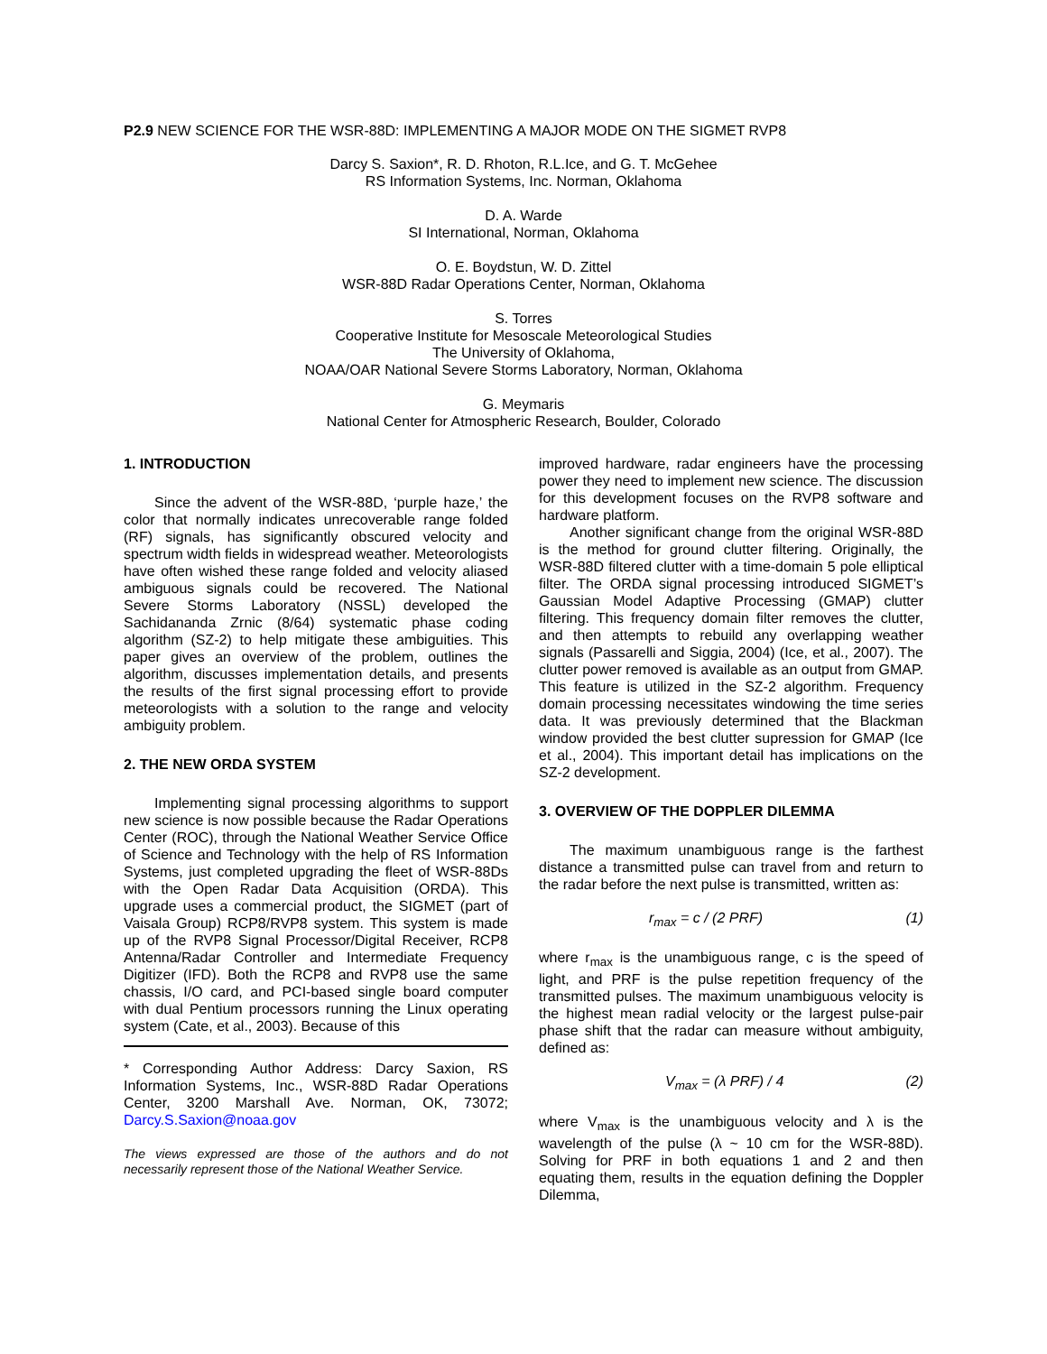P2.9 NEW SCIENCE FOR THE WSR-88D: IMPLEMENTING A MAJOR MODE ON THE SIGMET RVP8
Darcy S. Saxion*, R. D. Rhoton, R.L.Ice, and G. T. McGehee
RS Information Systems, Inc. Norman, Oklahoma
D. A. Warde
SI International, Norman, Oklahoma
O. E. Boydstun, W. D. Zittel
WSR-88D Radar Operations Center, Norman, Oklahoma
S. Torres
Cooperative Institute for Mesoscale Meteorological Studies
The University of Oklahoma,
NOAA/OAR National Severe Storms Laboratory, Norman, Oklahoma
G. Meymaris
National Center for Atmospheric Research, Boulder, Colorado
1. INTRODUCTION
Since the advent of the WSR-88D, ‘purple haze,’ the color that normally indicates unrecoverable range folded (RF) signals, has significantly obscured velocity and spectrum width fields in widespread weather. Meteorologists have often wished these range folded and velocity aliased ambiguous signals could be recovered. The National Severe Storms Laboratory (NSSL) developed the Sachidananda Zrnic (8/64) systematic phase coding algorithm (SZ-2) to help mitigate these ambiguities. This paper gives an overview of the problem, outlines the algorithm, discusses implementation details, and presents the results of the first signal processing effort to provide meteorologists with a solution to the range and velocity ambiguity problem.
2. THE NEW ORDA SYSTEM
Implementing signal processing algorithms to support new science is now possible because the Radar Operations Center (ROC), through the National Weather Service Office of Science and Technology with the help of RS Information Systems, just completed upgrading the fleet of WSR-88Ds with the Open Radar Data Acquisition (ORDA). This upgrade uses a commercial product, the SIGMET (part of Vaisala Group) RCP8/RVP8 system. This system is made up of the RVP8 Signal Processor/Digital Receiver, RCP8 Antenna/Radar Controller and Intermediate Frequency Digitizer (IFD). Both the RCP8 and RVP8 use the same chassis, I/O card, and PCI-based single board computer with dual Pentium processors running the Linux operating system (Cate, et al., 2003). Because of this
* Corresponding Author Address: Darcy Saxion, RS Information Systems, Inc., WSR-88D Radar Operations Center, 3200 Marshall Ave. Norman, OK, 73072; Darcy.S.Saxion@noaa.gov
The views expressed are those of the authors and do not necessarily represent those of the National Weather Service.
improved hardware, radar engineers have the processing power they need to implement new science. The discussion for this development focuses on the RVP8 software and hardware platform.
Another significant change from the original WSR-88D is the method for ground clutter filtering. Originally, the WSR-88D filtered clutter with a time-domain 5 pole elliptical filter. The ORDA signal processing introduced SIGMET’s Gaussian Model Adaptive Processing (GMAP) clutter filtering. This frequency domain filter removes the clutter, and then attempts to rebuild any overlapping weather signals (Passarelli and Siggia, 2004) (Ice, et al., 2007). The clutter power removed is available as an output from GMAP. This feature is utilized in the SZ-2 algorithm. Frequency domain processing necessitates windowing the time series data. It was previously determined that the Blackman window provided the best clutter supression for GMAP (Ice et al., 2004). This important detail has implications on the SZ-2 development.
3. OVERVIEW OF THE DOPPLER DILEMMA
The maximum unambiguous range is the farthest distance a transmitted pulse can travel from and return to the radar before the next pulse is transmitted, written as:
r<sub>max</sub> = c / (2 PRF) (1)
where r<sub>max</sub> is the unambiguous range, c is the speed of light, and PRF is the pulse repetition frequency of the transmitted pulses. The maximum unambiguous velocity is the highest mean radial velocity or the largest pulse-pair phase shift that the radar can measure without ambiguity, defined as:
V<sub>max</sub> = (λ PRF) / 4 (2)
where V<sub>max</sub> is the unambiguous velocity and λ is the wavelength of the pulse (λ ~ 10 cm for the WSR-88D). Solving for PRF in both equations 1 and 2 and then equating them, results in the equation defining the Doppler Dilemma,